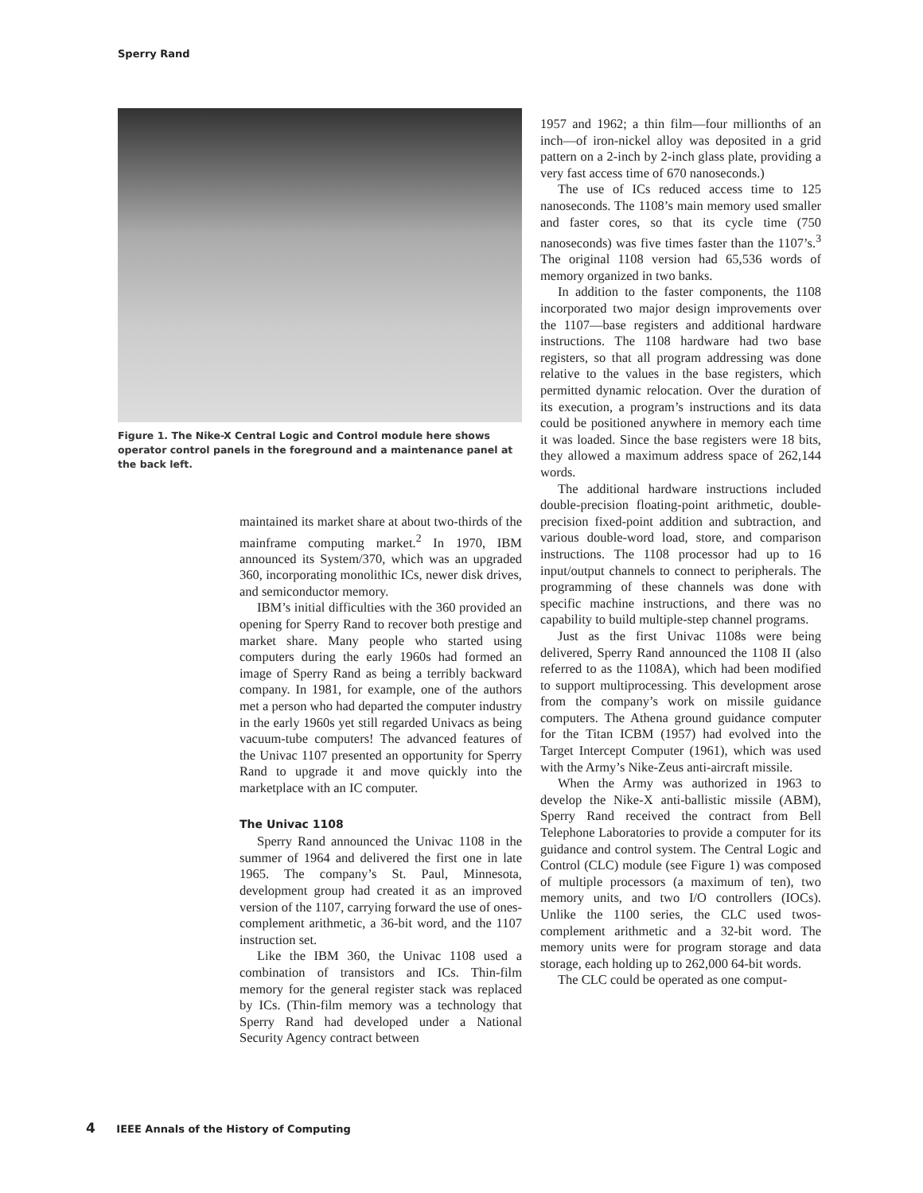Sperry Rand
Figure 1. The Nike-X Central Logic and Control module here shows operator control panels in the foreground and a maintenance panel at the back left.
maintained its market share at about two-thirds of the mainframe computing market.<sup>2</sup> In 1970, IBM announced its System/370, which was an upgraded 360, incorporating monolithic ICs, newer disk drives, and semiconductor memory.
IBM’s initial difficulties with the 360 provided an opening for Sperry Rand to recover both prestige and market share. Many people who started using computers during the early 1960s had formed an image of Sperry Rand as being a terribly backward company. In 1981, for example, one of the authors met a person who had departed the computer industry in the early 1960s yet still regarded Univacs as being vacuum-tube computers! The advanced features of the Univac 1107 presented an opportunity for Sperry Rand to upgrade it and move quickly into the marketplace with an IC computer.
The Univac 1108
Sperry Rand announced the Univac 1108 in the summer of 1964 and delivered the first one in late 1965. The company’s St. Paul, Minnesota, development group had created it as an improved version of the 1107, carrying forward the use of ones-complement arithmetic, a 36-bit word, and the 1107 instruction set.
Like the IBM 360, the Univac 1108 used a combination of transistors and ICs. Thin-film memory for the general register stack was replaced by ICs. (Thin-film memory was a technology that Sperry Rand had developed under a National Security Agency contract between
1957 and 1962; a thin film—four millionths of an inch—of iron-nickel alloy was deposited in a grid pattern on a 2-inch by 2-inch glass plate, providing a very fast access time of 670 nanoseconds.)
The use of ICs reduced access time to 125 nanoseconds. The 1108’s main memory used smaller and faster cores, so that its cycle time (750 nanoseconds) was five times faster than the 1107’s.<sup>3</sup> The original 1108 version had 65,536 words of memory organized in two banks.
In addition to the faster components, the 1108 incorporated two major design improvements over the 1107—base registers and additional hardware instructions. The 1108 hardware had two base registers, so that all program addressing was done relative to the values in the base registers, which permitted dynamic relocation. Over the duration of its execution, a program’s instructions and its data could be positioned anywhere in memory each time it was loaded. Since the base registers were 18 bits, they allowed a maximum address space of 262,144 words.
The additional hardware instructions included double-precision floating-point arithmetic, double-precision fixed-point addition and subtraction, and various double-word load, store, and comparison instructions. The 1108 processor had up to 16 input/output channels to connect to peripherals. The programming of these channels was done with specific machine instructions, and there was no capability to build multiple-step channel programs.
Just as the first Univac 1108s were being delivered, Sperry Rand announced the 1108 II (also referred to as the 1108A), which had been modified to support multiprocessing. This development arose from the company’s work on missile guidance computers. The Athena ground guidance computer for the Titan ICBM (1957) had evolved into the Target Intercept Computer (1961), which was used with the Army’s Nike-Zeus anti-aircraft missile.
When the Army was authorized in 1963 to develop the Nike-X anti-ballistic missile (ABM), Sperry Rand received the contract from Bell Telephone Laboratories to provide a computer for its guidance and control system. The Central Logic and Control (CLC) module (see Figure 1) was composed of multiple processors (a maximum of ten), two memory units, and two I/O controllers (IOCs). Unlike the 1100 series, the CLC used twos-complement arithmetic and a 32-bit word. The memory units were for program storage and data storage, each holding up to 262,000 64-bit words.
The CLC could be operated as one comput-
4 IEEE Annals of the History of Computing